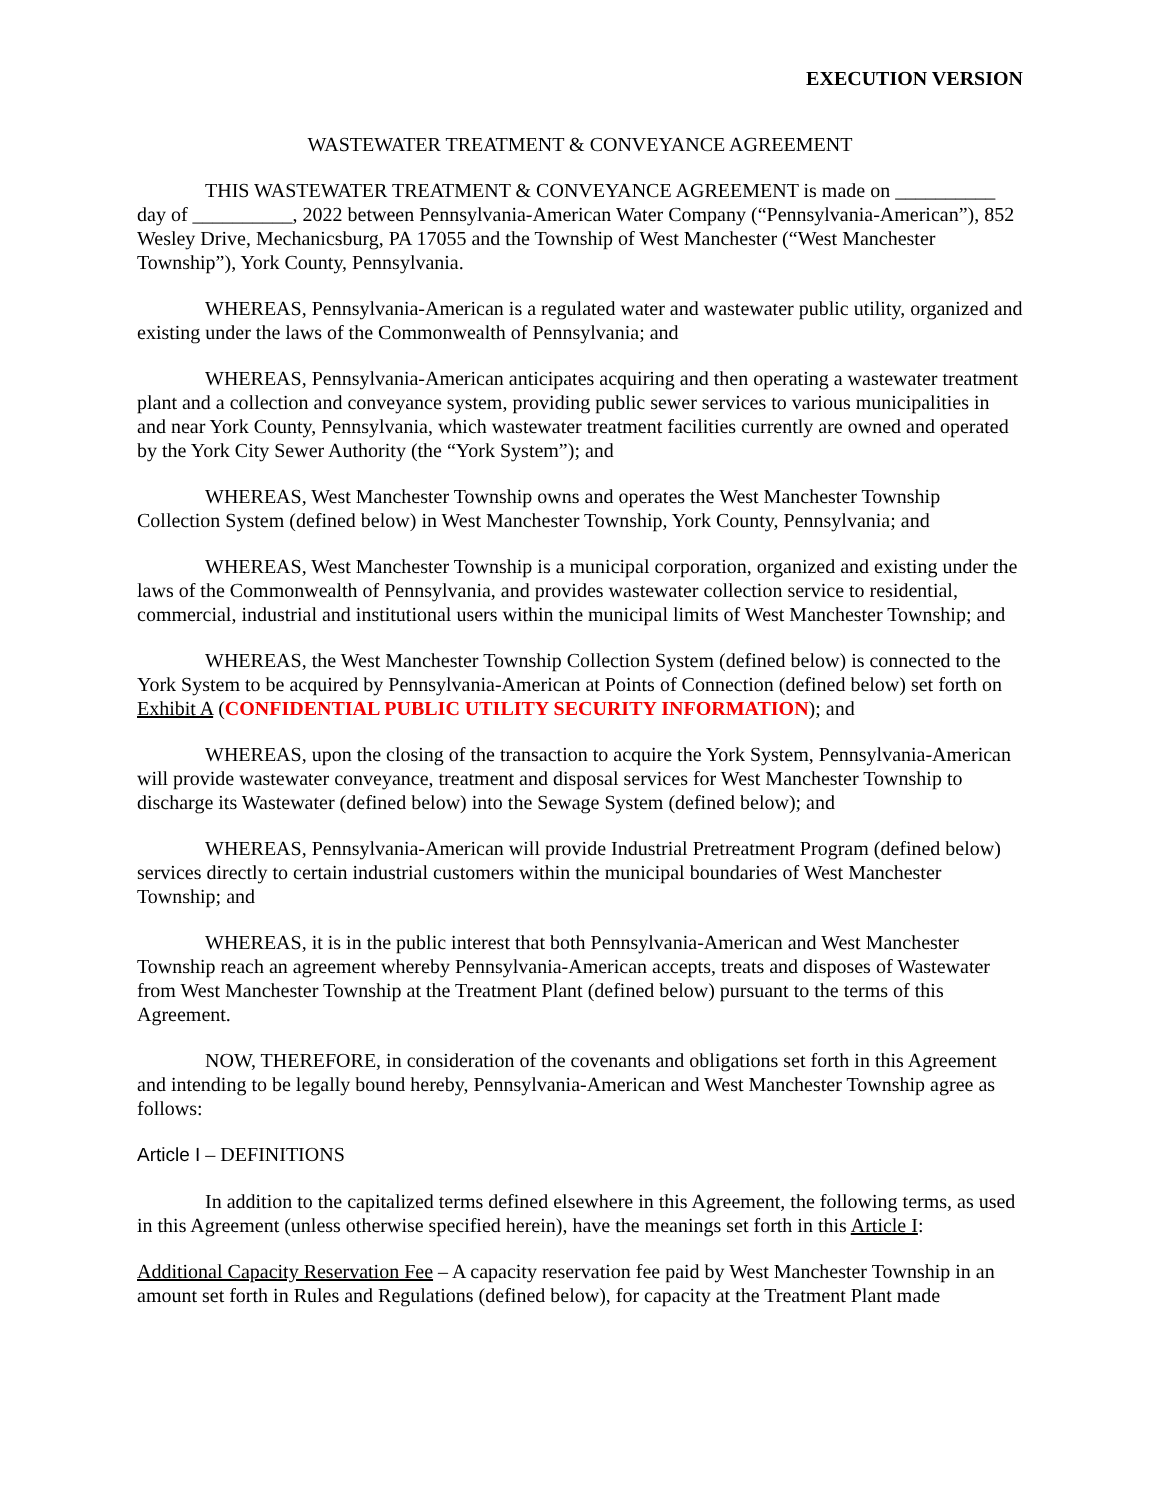EXECUTION VERSION
WASTEWATER TREATMENT & CONVEYANCE AGREEMENT
THIS WASTEWATER TREATMENT & CONVEYANCE AGREEMENT is made on __________ day of __________, 2022 between Pennsylvania-American Water Company (“Pennsylvania-American”), 852 Wesley Drive, Mechanicsburg, PA 17055 and the Township of West Manchester (“West Manchester Township”), York County, Pennsylvania.
WHEREAS, Pennsylvania-American is a regulated water and wastewater public utility, organized and existing under the laws of the Commonwealth of Pennsylvania; and
WHEREAS, Pennsylvania-American anticipates acquiring and then operating a wastewater treatment plant and a collection and conveyance system, providing public sewer services to various municipalities in and near York County, Pennsylvania, which wastewater treatment facilities currently are owned and operated by the York City Sewer Authority (the “York System”); and
WHEREAS, West Manchester Township owns and operates the West Manchester Township Collection System (defined below) in West Manchester Township, York County, Pennsylvania; and
WHEREAS, West Manchester Township is a municipal corporation, organized and existing under the laws of the Commonwealth of Pennsylvania, and provides wastewater collection service to residential, commercial, industrial and institutional users within the municipal limits of West Manchester Township; and
WHEREAS, the West Manchester Township Collection System (defined below) is connected to the York System to be acquired by Pennsylvania-American at Points of Connection (defined below) set forth on Exhibit A (CONFIDENTIAL PUBLIC UTILITY SECURITY INFORMATION); and
WHEREAS, upon the closing of the transaction to acquire the York System, Pennsylvania-American will provide wastewater conveyance, treatment and disposal services for West Manchester Township to discharge its Wastewater (defined below) into the Sewage System (defined below); and
WHEREAS, Pennsylvania-American will provide Industrial Pretreatment Program (defined below) services directly to certain industrial customers within the municipal boundaries of West Manchester Township; and
WHEREAS, it is in the public interest that both Pennsylvania-American and West Manchester Township reach an agreement whereby Pennsylvania-American accepts, treats and disposes of Wastewater from West Manchester Township at the Treatment Plant (defined below) pursuant to the terms of this Agreement.
NOW, THEREFORE, in consideration of the covenants and obligations set forth in this Agreement and intending to be legally bound hereby, Pennsylvania-American and West Manchester Township agree as follows:
Article I – DEFINITIONS
In addition to the capitalized terms defined elsewhere in this Agreement, the following terms, as used in this Agreement (unless otherwise specified herein), have the meanings set forth in this Article I:
Additional Capacity Reservation Fee – A capacity reservation fee paid by West Manchester Township in an amount set forth in Rules and Regulations (defined below), for capacity at the Treatment Plant made